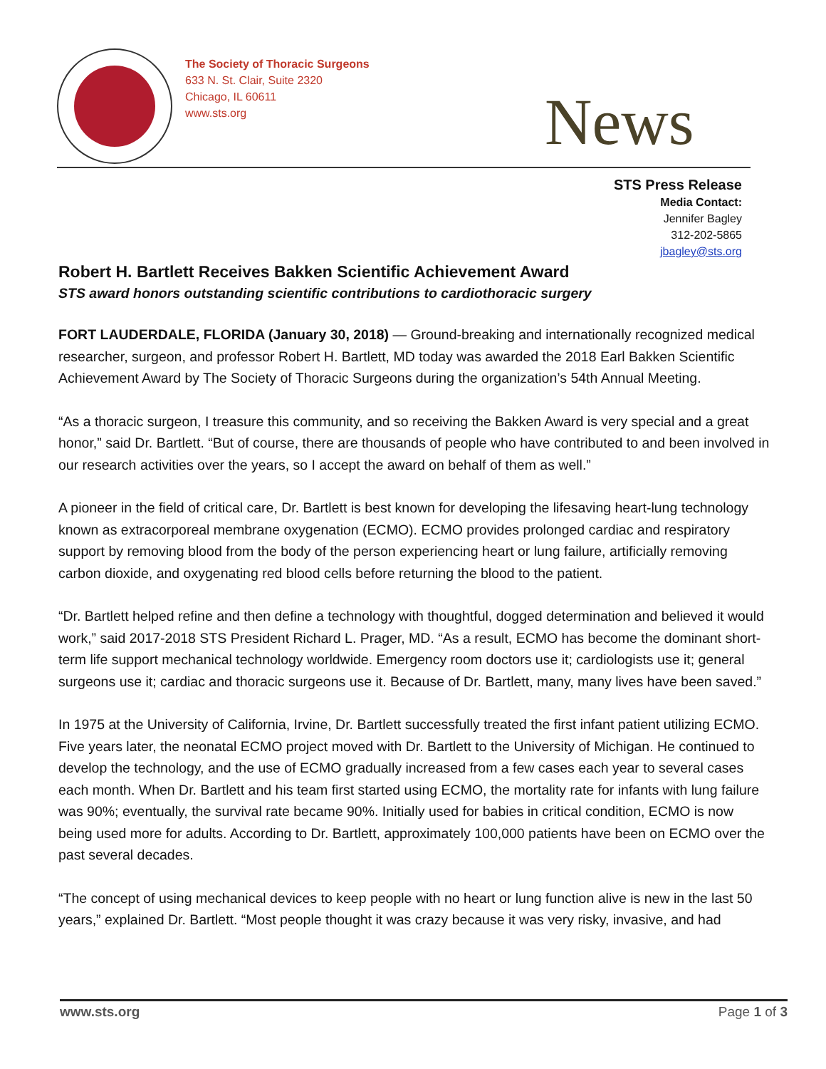The Society of Thoracic Surgeons
633 N. St. Clair, Suite 2320
Chicago, IL 60611
www.sts.org
News
STS Press Release
Media Contact:
Jennifer Bagley
312-202-5865
jbagley@sts.org
Robert H. Bartlett Receives Bakken Scientific Achievement Award
STS award honors outstanding scientific contributions to cardiothoracic surgery
FORT LAUDERDALE, FLORIDA (January 30, 2018) — Ground-breaking and internationally recognized medical researcher, surgeon, and professor Robert H. Bartlett, MD today was awarded the 2018 Earl Bakken Scientific Achievement Award by The Society of Thoracic Surgeons during the organization’s 54th Annual Meeting.
“As a thoracic surgeon, I treasure this community, and so receiving the Bakken Award is very special and a great honor,” said Dr. Bartlett. “But of course, there are thousands of people who have contributed to and been involved in our research activities over the years, so I accept the award on behalf of them as well.”
A pioneer in the field of critical care, Dr. Bartlett is best known for developing the lifesaving heart-lung technology known as extracorporeal membrane oxygenation (ECMO). ECMO provides prolonged cardiac and respiratory support by removing blood from the body of the person experiencing heart or lung failure, artificially removing carbon dioxide, and oxygenating red blood cells before returning the blood to the patient.
“Dr. Bartlett helped refine and then define a technology with thoughtful, dogged determination and believed it would work,” said 2017-2018 STS President Richard L. Prager, MD. “As a result, ECMO has become the dominant short-term life support mechanical technology worldwide. Emergency room doctors use it; cardiologists use it; general surgeons use it; cardiac and thoracic surgeons use it. Because of Dr. Bartlett, many, many lives have been saved.”
In 1975 at the University of California, Irvine, Dr. Bartlett successfully treated the first infant patient utilizing ECMO. Five years later, the neonatal ECMO project moved with Dr. Bartlett to the University of Michigan. He continued to develop the technology, and the use of ECMO gradually increased from a few cases each year to several cases each month. When Dr. Bartlett and his team first started using ECMO, the mortality rate for infants with lung failure was 90%; eventually, the survival rate became 90%. Initially used for babies in critical condition, ECMO is now being used more for adults. According to Dr. Bartlett, approximately 100,000 patients have been on ECMO over the past several decades.
“The concept of using mechanical devices to keep people with no heart or lung function alive is new in the last 50 years,” explained Dr. Bartlett. “Most people thought it was crazy because it was very risky, invasive, and had
www.sts.org Page 1 of 3